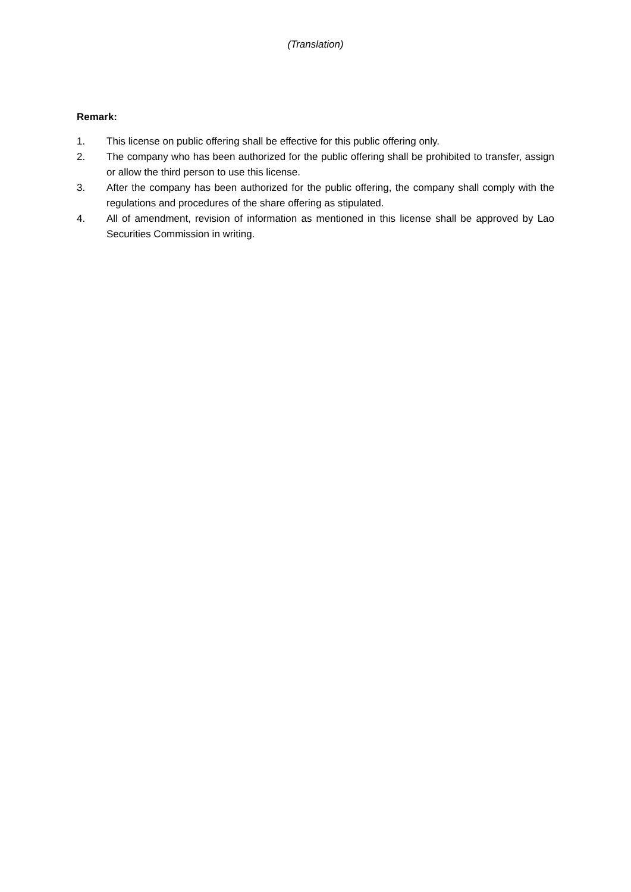(Translation)
Remark:
1. This license on public offering shall be effective for this public offering only.
2. The company who has been authorized for the public offering shall be prohibited to transfer, assign or allow the third person to use this license.
3. After the company has been authorized for the public offering, the company shall comply with the regulations and procedures of the share offering as stipulated.
4. All of amendment, revision of information as mentioned in this license shall be approved by Lao Securities Commission in writing.